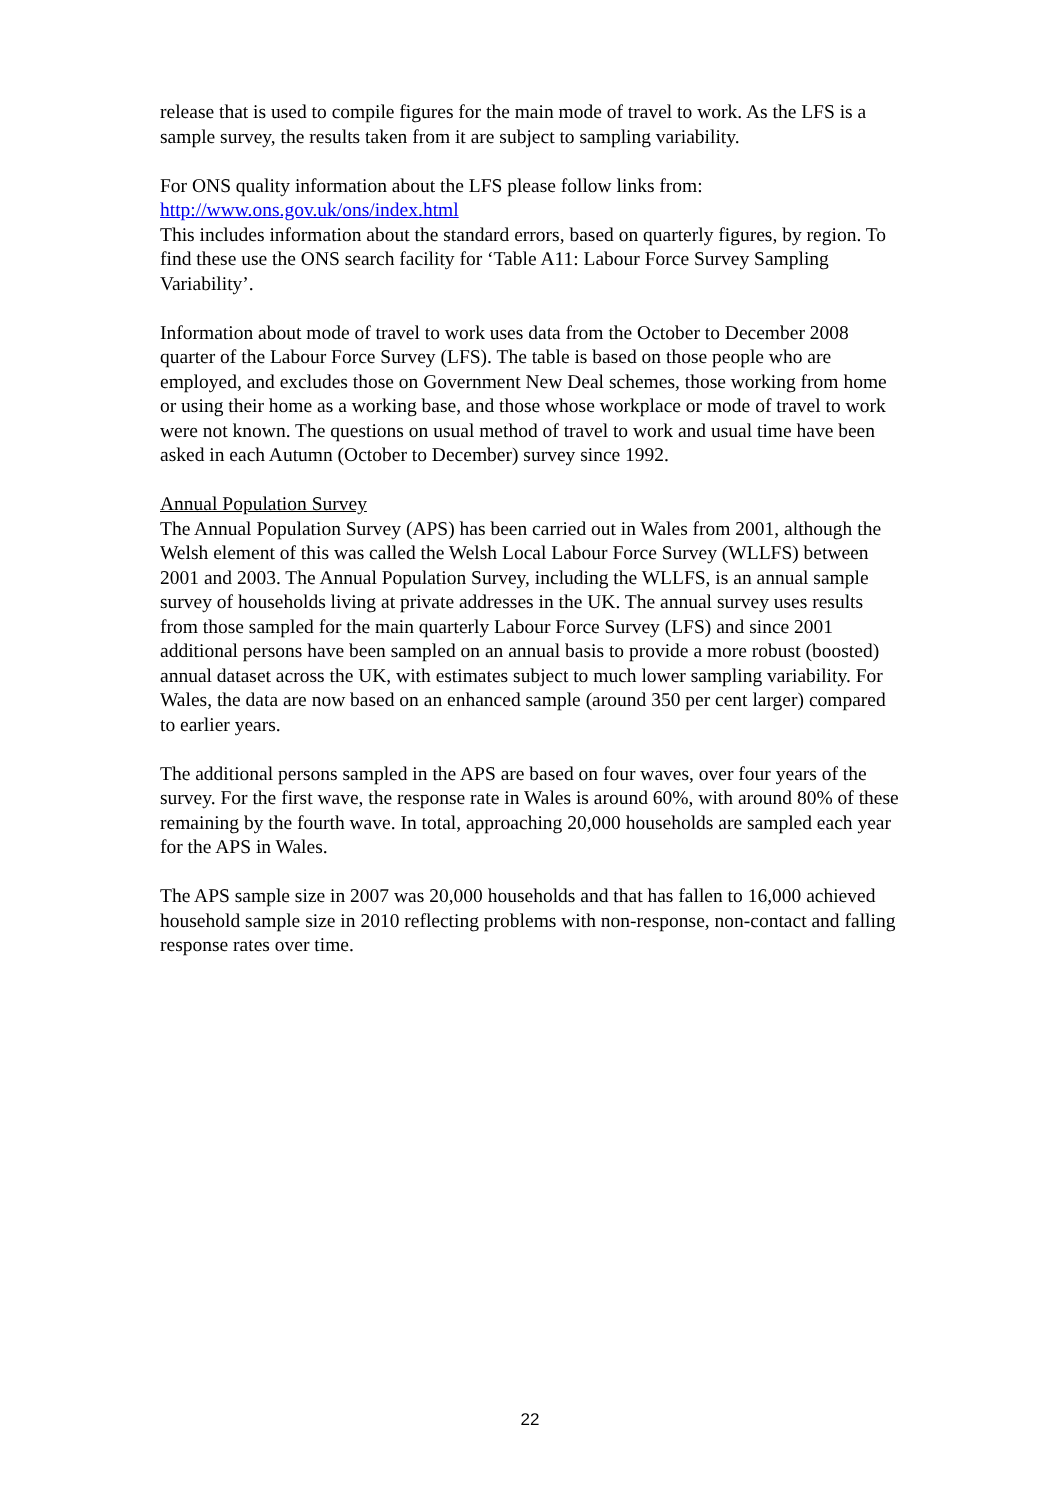release that is used to compile figures for the main mode of travel to work. As the LFS is a sample survey, the results taken from it are subject to sampling variability.
For ONS quality information about the LFS please follow links from:
http://www.ons.gov.uk/ons/index.html
This includes information about the standard errors, based on quarterly figures, by region. To find these use the ONS search facility for ‘Table A11: Labour Force Survey Sampling Variability’.
Information about mode of travel to work uses data from the October to December 2008 quarter of the Labour Force Survey (LFS). The table is based on those people who are employed, and excludes those on Government New Deal schemes, those working from home or using their home as a working base, and those whose workplace or mode of travel to work were not known. The questions on usual method of travel to work and usual time have been asked in each Autumn (October to December) survey since 1992.
Annual Population Survey
The Annual Population Survey (APS) has been carried out in Wales from 2001, although the Welsh element of this was called the Welsh Local Labour Force Survey (WLLFS) between 2001 and 2003. The Annual Population Survey, including the WLLFS, is an annual sample survey of households living at private addresses in the UK. The annual survey uses results from those sampled for the main quarterly Labour Force Survey (LFS) and since 2001 additional persons have been sampled on an annual basis to provide a more robust (boosted) annual dataset across the UK, with estimates subject to much lower sampling variability. For Wales, the data are now based on an enhanced sample (around 350 per cent larger) compared to earlier years.
The additional persons sampled in the APS are based on four waves, over four years of the survey. For the first wave, the response rate in Wales is around 60%, with around 80% of these remaining by the fourth wave. In total, approaching 20,000 households are sampled each year for the APS in Wales.
The APS sample size in 2007 was 20,000 households and that has fallen to 16,000 achieved household sample size in 2010 reflecting problems with non-response, non-contact and falling response rates over time.
22